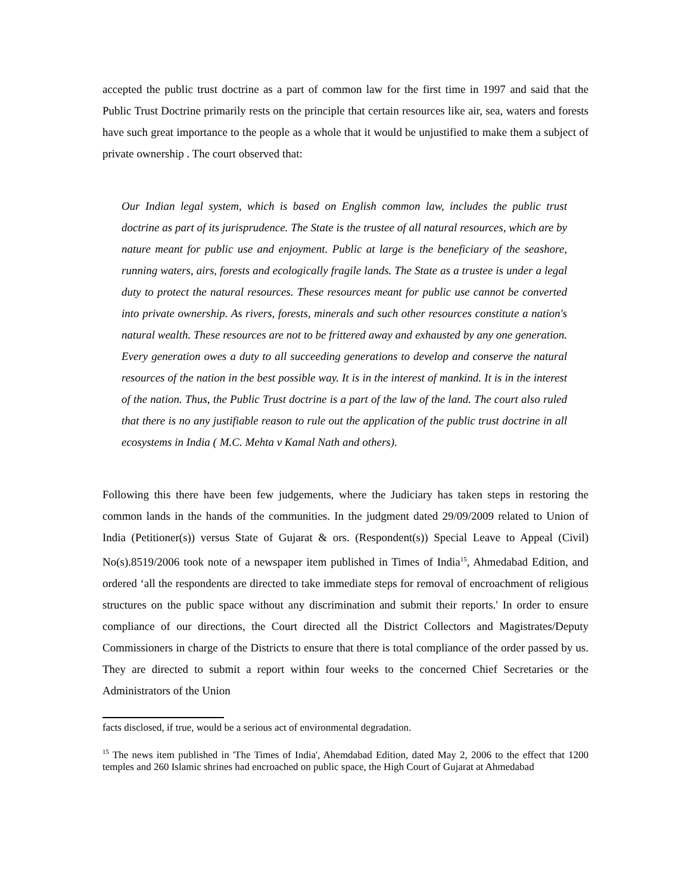accepted the public trust doctrine as a part of common law for the first time in 1997 and said that the Public Trust Doctrine primarily rests on the principle that certain resources like air, sea, waters and forests have such great importance to the people as a whole that it would be unjustified to make them a subject of private ownership . The court observed that:
Our Indian legal system, which is based on English common law, includes the public trust doctrine as part of its jurisprudence. The State is the trustee of all natural resources, which are by nature meant for public use and enjoyment. Public at large is the beneficiary of the seashore, running waters, airs, forests and ecologically fragile lands. The State as a trustee is under a legal duty to protect the natural resources. These resources meant for public use cannot be converted into private ownership. As rivers, forests, minerals and such other resources constitute a nation's natural wealth. These resources are not to be frittered away and exhausted by any one generation. Every generation owes a duty to all succeeding generations to develop and conserve the natural resources of the nation in the best possible way. It is in the interest of mankind. It is in the interest of the nation. Thus, the Public Trust doctrine is a part of the law of the land. The court also ruled that there is no any justifiable reason to rule out the application of the public trust doctrine in all ecosystems in India ( M.C. Mehta v Kamal Nath and others).
Following this there have been few judgements, where the Judiciary has taken steps in restoring the common lands in the hands of the communities. In the judgment dated 29/09/2009 related to Union of India (Petitioner(s)) versus State of Gujarat & ors. (Respondent(s)) Special Leave to Appeal (Civil) No(s).8519/2006 took note of a newspaper item published in Times of India<sup>15</sup>, Ahmedabad Edition, and ordered ‘all the respondents are directed to take immediate steps for removal of encroachment of religious structures on the public space without any discrimination and submit their reports.' In order to ensure compliance of our directions, the Court directed all the District Collectors and Magistrates/Deputy Commissioners in charge of the Districts to ensure that there is total compliance of the order passed by us. They are directed to submit a report within four weeks to the concerned Chief Secretaries or the Administrators of the Union
facts disclosed, if true, would be a serious act of environmental degradation.
<sup>15</sup> The news item published in 'The Times of India', Ahemdabad Edition, dated May 2, 2006 to the effect that 1200 temples and 260 Islamic shrines had encroached on public space, the High Court of Gujarat at Ahmedabad